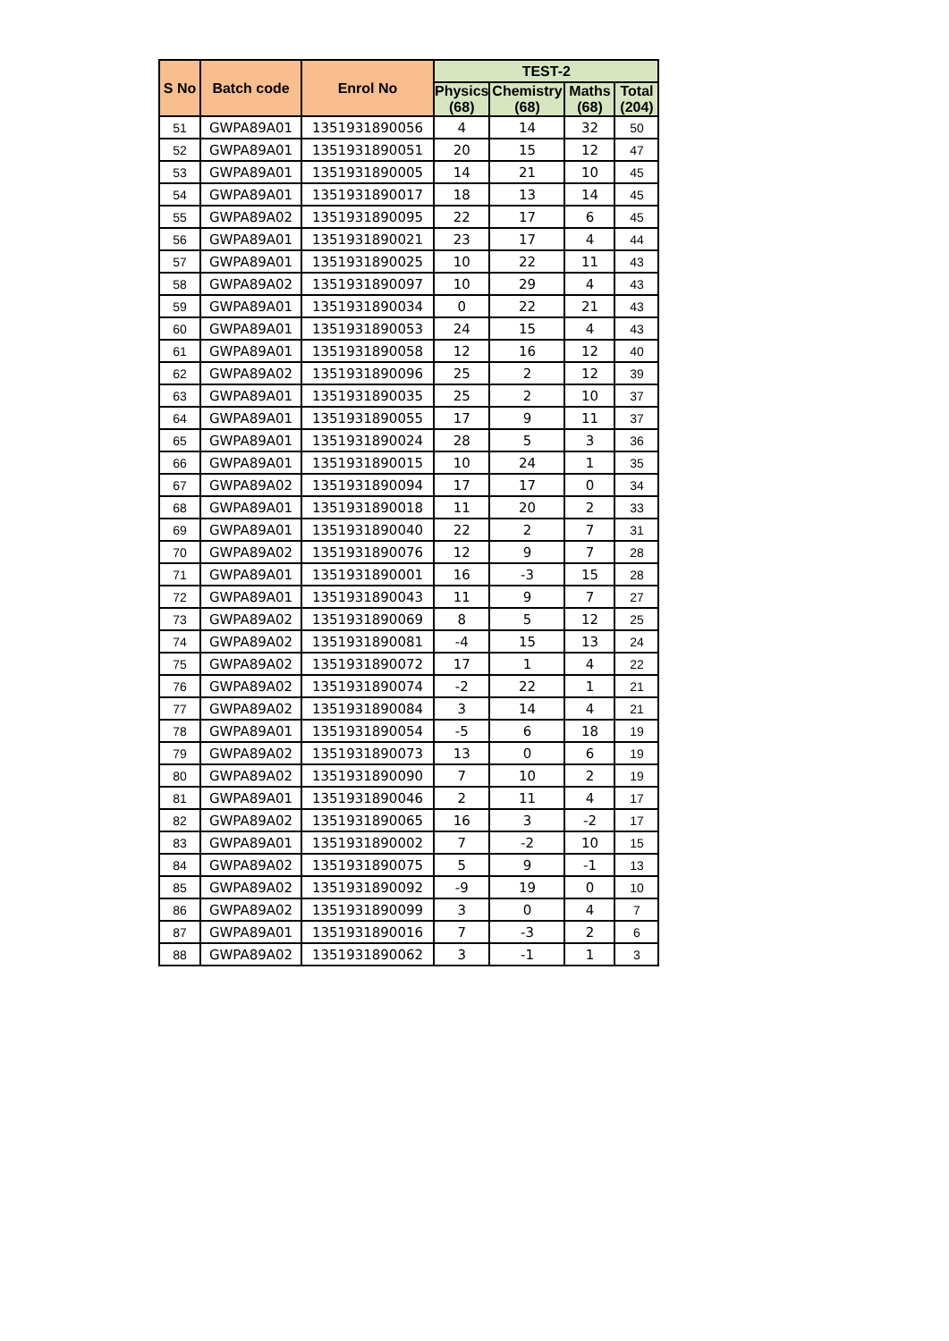| S No | Batch code | Enrol No | TEST-2 | | | |
| --- | --- | --- | --- | --- | --- | --- |
| | | | Physics (68) | Chemistry (68) | Maths (68) | Total (204) |
| 51 | GWPA89A01 | 1351931890056 | 4 | 14 | 32 | 50 |
| 52 | GWPA89A01 | 1351931890051 | 20 | 15 | 12 | 47 |
| 53 | GWPA89A01 | 1351931890005 | 14 | 21 | 10 | 45 |
| 54 | GWPA89A01 | 1351931890017 | 18 | 13 | 14 | 45 |
| 55 | GWPA89A02 | 1351931890095 | 22 | 17 | 6 | 45 |
| 56 | GWPA89A01 | 1351931890021 | 23 | 17 | 4 | 44 |
| 57 | GWPA89A01 | 1351931890025 | 10 | 22 | 11 | 43 |
| 58 | GWPA89A02 | 1351931890097 | 10 | 29 | 4 | 43 |
| 59 | GWPA89A01 | 1351931890034 | 0 | 22 | 21 | 43 |
| 60 | GWPA89A01 | 1351931890053 | 24 | 15 | 4 | 43 |
| 61 | GWPA89A01 | 1351931890058 | 12 | 16 | 12 | 40 |
| 62 | GWPA89A02 | 1351931890096 | 25 | 2 | 12 | 39 |
| 63 | GWPA89A01 | 1351931890035 | 25 | 2 | 10 | 37 |
| 64 | GWPA89A01 | 1351931890055 | 17 | 9 | 11 | 37 |
| 65 | GWPA89A01 | 1351931890024 | 28 | 5 | 3 | 36 |
| 66 | GWPA89A01 | 1351931890015 | 10 | 24 | 1 | 35 |
| 67 | GWPA89A02 | 1351931890094 | 17 | 17 | 0 | 34 |
| 68 | GWPA89A01 | 1351931890018 | 11 | 20 | 2 | 33 |
| 69 | GWPA89A01 | 1351931890040 | 22 | 2 | 7 | 31 |
| 70 | GWPA89A02 | 1351931890076 | 12 | 9 | 7 | 28 |
| 71 | GWPA89A01 | 1351931890001 | 16 | -3 | 15 | 28 |
| 72 | GWPA89A01 | 1351931890043 | 11 | 9 | 7 | 27 |
| 73 | GWPA89A02 | 1351931890069 | 8 | 5 | 12 | 25 |
| 74 | GWPA89A02 | 1351931890081 | -4 | 15 | 13 | 24 |
| 75 | GWPA89A02 | 1351931890072 | 17 | 1 | 4 | 22 |
| 76 | GWPA89A02 | 1351931890074 | -2 | 22 | 1 | 21 |
| 77 | GWPA89A02 | 1351931890084 | 3 | 14 | 4 | 21 |
| 78 | GWPA89A01 | 1351931890054 | -5 | 6 | 18 | 19 |
| 79 | GWPA89A02 | 1351931890073 | 13 | 0 | 6 | 19 |
| 80 | GWPA89A02 | 1351931890090 | 7 | 10 | 2 | 19 |
| 81 | GWPA89A01 | 1351931890046 | 2 | 11 | 4 | 17 |
| 82 | GWPA89A02 | 1351931890065 | 16 | 3 | -2 | 17 |
| 83 | GWPA89A01 | 1351931890002 | 7 | -2 | 10 | 15 |
| 84 | GWPA89A02 | 1351931890075 | 5 | 9 | -1 | 13 |
| 85 | GWPA89A02 | 1351931890092 | -9 | 19 | 0 | 10 |
| 86 | GWPA89A02 | 1351931890099 | 3 | 0 | 4 | 7 |
| 87 | GWPA89A01 | 1351931890016 | 7 | -3 | 2 | 6 |
| 88 | GWPA89A02 | 1351931890062 | 3 | -1 | 1 | 3 |